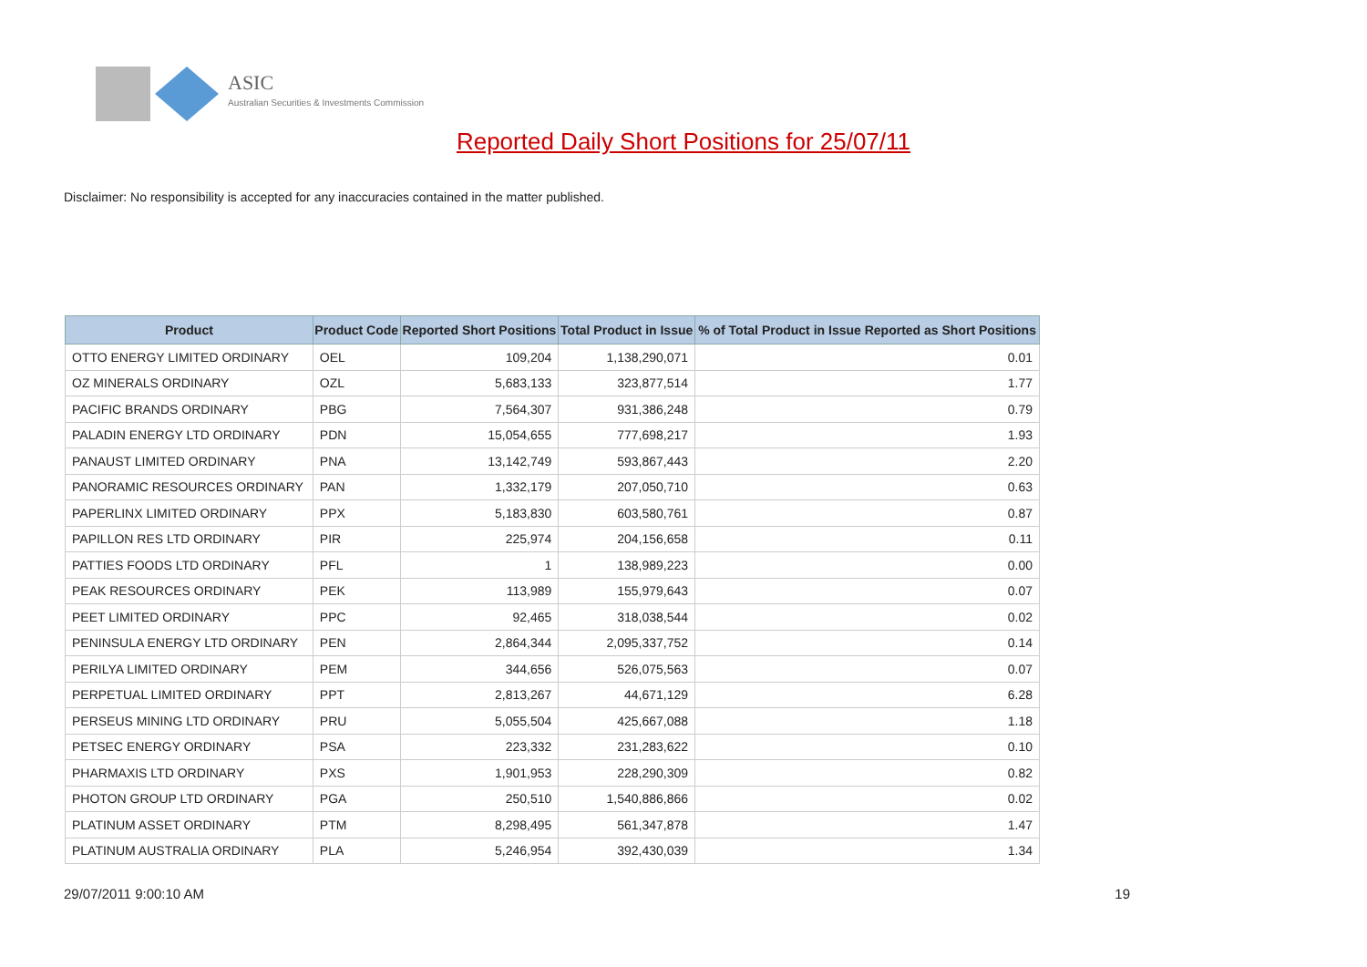ASIC
Australian Securities & Investments Commission
Reported Daily Short Positions for 25/07/11
Disclaimer: No responsibility is accepted for any inaccuracies contained in the matter published.
| Product | Product Code | Reported Short Positions | Total Product in Issue | % of Total Product in Issue Reported as Short Positions |
| --- | --- | --- | --- | --- |
| OTTO ENERGY LIMITED ORDINARY | OEL | 109,204 | 1,138,290,071 | 0.01 |
| OZ MINERALS ORDINARY | OZL | 5,683,133 | 323,877,514 | 1.77 |
| PACIFIC BRANDS ORDINARY | PBG | 7,564,307 | 931,386,248 | 0.79 |
| PALADIN ENERGY LTD ORDINARY | PDN | 15,054,655 | 777,698,217 | 1.93 |
| PANAUST LIMITED ORDINARY | PNA | 13,142,749 | 593,867,443 | 2.20 |
| PANORAMIC RESOURCES ORDINARY | PAN | 1,332,179 | 207,050,710 | 0.63 |
| PAPERLINX LIMITED ORDINARY | PPX | 5,183,830 | 603,580,761 | 0.87 |
| PAPILLON RES LTD ORDINARY | PIR | 225,974 | 204,156,658 | 0.11 |
| PATTIES FOODS LTD ORDINARY | PFL | 1 | 138,989,223 | 0.00 |
| PEAK RESOURCES ORDINARY | PEK | 113,989 | 155,979,643 | 0.07 |
| PEET LIMITED ORDINARY | PPC | 92,465 | 318,038,544 | 0.02 |
| PENINSULA ENERGY LTD ORDINARY | PEN | 2,864,344 | 2,095,337,752 | 0.14 |
| PERILYA LIMITED ORDINARY | PEM | 344,656 | 526,075,563 | 0.07 |
| PERPETUAL LIMITED ORDINARY | PPT | 2,813,267 | 44,671,129 | 6.28 |
| PERSEUS MINING LTD ORDINARY | PRU | 5,055,504 | 425,667,088 | 1.18 |
| PETSEC ENERGY ORDINARY | PSA | 223,332 | 231,283,622 | 0.10 |
| PHARMAXIS LTD ORDINARY | PXS | 1,901,953 | 228,290,309 | 0.82 |
| PHOTON GROUP LTD ORDINARY | PGA | 250,510 | 1,540,886,866 | 0.02 |
| PLATINUM ASSET ORDINARY | PTM | 8,298,495 | 561,347,878 | 1.47 |
| PLATINUM AUSTRALIA ORDINARY | PLA | 5,246,954 | 392,430,039 | 1.34 |
29/07/2011 9:00:10 AM 19